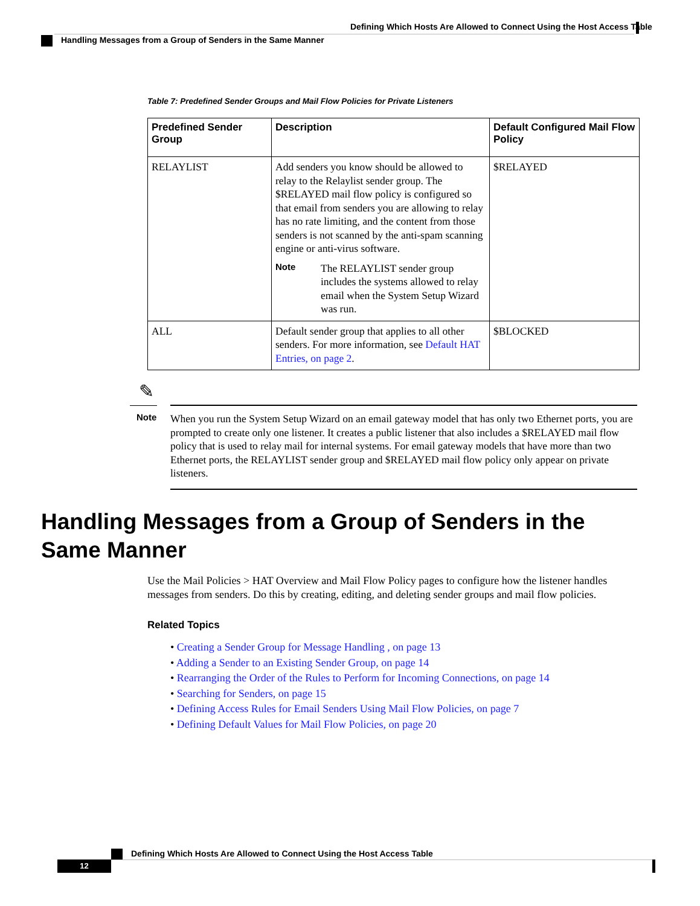Defining Which Hosts Are Allowed to Connect Using the Host Access Table
Handling Messages from a Group of Senders in the Same Manner
Table 7: Predefined Sender Groups and Mail Flow Policies for Private Listeners
| Predefined Sender Group | Description | Default Configured Mail Flow Policy |
| --- | --- | --- |
| RELAYLIST | Add senders you know should be allowed to relay to the Relaylist sender group. The $RELAYED mail flow policy is configured so that email from senders you are allowing to relay has no rate limiting, and the content from those senders is not scanned by the anti-spam scanning engine or anti-virus software. Note The RELAYLIST sender group includes the systems allowed to relay email when the System Setup Wizard was run. | $RELAYED |
| ALL | Default sender group that applies to all other senders. For more information, see Default HAT Entries, on page 2 . | $BLOCKED |
✎
Note
When you run the System Setup Wizard on an email gateway model that has only two Ethernet ports, you are prompted to create only one listener. It creates a public listener that also includes a $RELAYED mail flow policy that is used to relay mail for internal systems. For email gateway models that have more than two Ethernet ports, the RELAYLIST sender group and $RELAYED mail flow policy only appear on private listeners.
Handling Messages from a Group of Senders in the Same Manner
Use the Mail Policies > HAT Overview and Mail Flow Policy pages to configure how the listener handles messages from senders. Do this by creating, editing, and deleting sender groups and mail flow policies.
Related Topics
• Creating a Sender Group for Message Handling , on page 13
• Adding a Sender to an Existing Sender Group, on page 14
• Rearranging the Order of the Rules to Perform for Incoming Connections, on page 14
• Searching for Senders, on page 15
• Defining Access Rules for Email Senders Using Mail Flow Policies, on page 7
• Defining Default Values for Mail Flow Policies, on page 20
Defining Which Hosts Are Allowed to Connect Using the Host Access Table
12